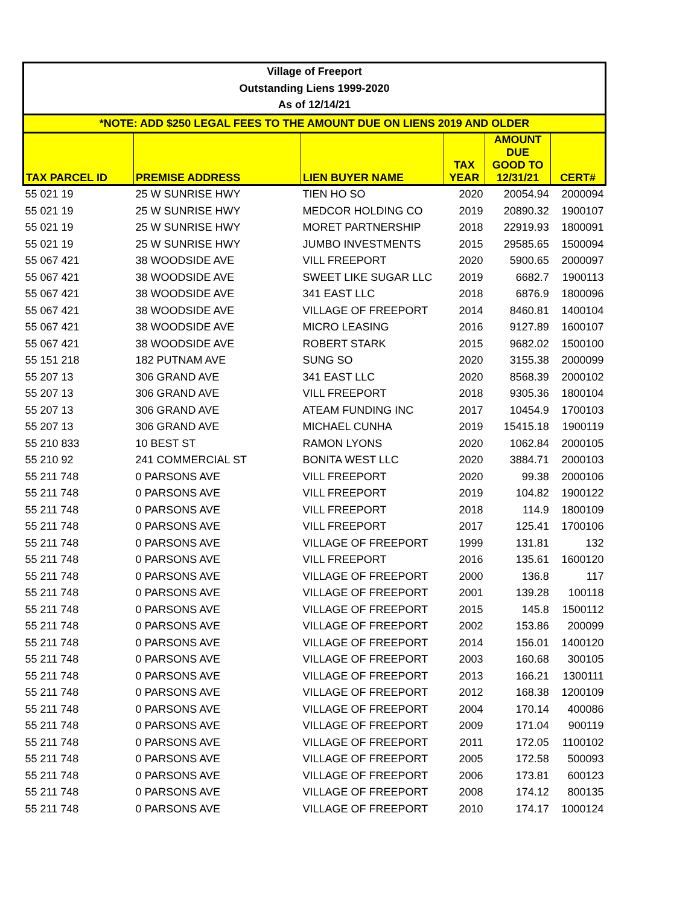| Village of Freeport | | | | | |
| Outstanding Liens 1999-2020 | | | | | |
| As of 12/14/21 | | | | | |
| *NOTE: ADD $250 LEGAL FEES TO THE AMOUNT DUE ON LIENS 2019 AND OLDER | | | | | |
| TAX PARCEL ID | PREMISE ADDRESS | LIEN BUYER NAME | TAX YEAR | AMOUNT DUE GOOD TO 12/31/21 | CERT# |
| 55 021 19 | 25 W SUNRISE HWY | TIEN HO SO | 2020 | 20054.94 | 2000094 |
| 55 021 19 | 25 W SUNRISE HWY | MEDCOR HOLDING CO | 2019 | 20890.32 | 1900107 |
| 55 021 19 | 25 W SUNRISE HWY | MORET PARTNERSHIP | 2018 | 22919.93 | 1800091 |
| 55 021 19 | 25 W SUNRISE HWY | JUMBO INVESTMENTS | 2015 | 29585.65 | 1500094 |
| 55 067 421 | 38 WOODSIDE AVE | VILL FREEPORT | 2020 | 5900.65 | 2000097 |
| 55 067 421 | 38 WOODSIDE AVE | SWEET LIKE SUGAR LLC | 2019 | 6682.7 | 1900113 |
| 55 067 421 | 38 WOODSIDE AVE | 341 EAST LLC | 2018 | 6876.9 | 1800096 |
| 55 067 421 | 38 WOODSIDE AVE | VILLAGE OF FREEPORT | 2014 | 8460.81 | 1400104 |
| 55 067 421 | 38 WOODSIDE AVE | MICRO LEASING | 2016 | 9127.89 | 1600107 |
| 55 067 421 | 38 WOODSIDE AVE | ROBERT STARK | 2015 | 9682.02 | 1500100 |
| 55 151 218 | 182 PUTNAM AVE | SUNG SO | 2020 | 3155.38 | 2000099 |
| 55 207 13 | 306 GRAND AVE | 341 EAST LLC | 2020 | 8568.39 | 2000102 |
| 55 207 13 | 306 GRAND AVE | VILL FREEPORT | 2018 | 9305.36 | 1800104 |
| 55 207 13 | 306 GRAND AVE | ATEAM FUNDING INC | 2017 | 10454.9 | 1700103 |
| 55 207 13 | 306 GRAND AVE | MICHAEL CUNHA | 2019 | 15415.18 | 1900119 |
| 55 210 833 | 10 BEST ST | RAMON LYONS | 2020 | 1062.84 | 2000105 |
| 55 210 92 | 241 COMMERCIAL ST | BONITA WEST LLC | 2020 | 3884.71 | 2000103 |
| 55 211 748 | 0 PARSONS AVE | VILL FREEPORT | 2020 | 99.38 | 2000106 |
| 55 211 748 | 0 PARSONS AVE | VILL FREEPORT | 2019 | 104.82 | 1900122 |
| 55 211 748 | 0 PARSONS AVE | VILL FREEPORT | 2018 | 114.9 | 1800109 |
| 55 211 748 | 0 PARSONS AVE | VILL FREEPORT | 2017 | 125.41 | 1700106 |
| 55 211 748 | 0 PARSONS AVE | VILLAGE OF FREEPORT | 1999 | 131.81 | 132 |
| 55 211 748 | 0 PARSONS AVE | VILL FREEPORT | 2016 | 135.61 | 1600120 |
| 55 211 748 | 0 PARSONS AVE | VILLAGE OF FREEPORT | 2000 | 136.8 | 117 |
| 55 211 748 | 0 PARSONS AVE | VILLAGE OF FREEPORT | 2001 | 139.28 | 100118 |
| 55 211 748 | 0 PARSONS AVE | VILLAGE OF FREEPORT | 2015 | 145.8 | 1500112 |
| 55 211 748 | 0 PARSONS AVE | VILLAGE OF FREEPORT | 2002 | 153.86 | 200099 |
| 55 211 748 | 0 PARSONS AVE | VILLAGE OF FREEPORT | 2014 | 156.01 | 1400120 |
| 55 211 748 | 0 PARSONS AVE | VILLAGE OF FREEPORT | 2003 | 160.68 | 300105 |
| 55 211 748 | 0 PARSONS AVE | VILLAGE OF FREEPORT | 2013 | 166.21 | 1300111 |
| 55 211 748 | 0 PARSONS AVE | VILLAGE OF FREEPORT | 2012 | 168.38 | 1200109 |
| 55 211 748 | 0 PARSONS AVE | VILLAGE OF FREEPORT | 2004 | 170.14 | 400086 |
| 55 211 748 | 0 PARSONS AVE | VILLAGE OF FREEPORT | 2009 | 171.04 | 900119 |
| 55 211 748 | 0 PARSONS AVE | VILLAGE OF FREEPORT | 2011 | 172.05 | 1100102 |
| 55 211 748 | 0 PARSONS AVE | VILLAGE OF FREEPORT | 2005 | 172.58 | 500093 |
| 55 211 748 | 0 PARSONS AVE | VILLAGE OF FREEPORT | 2006 | 173.81 | 600123 |
| 55 211 748 | 0 PARSONS AVE | VILLAGE OF FREEPORT | 2008 | 174.12 | 800135 |
| 55 211 748 | 0 PARSONS AVE | VILLAGE OF FREEPORT | 2010 | 174.17 | 1000124 |